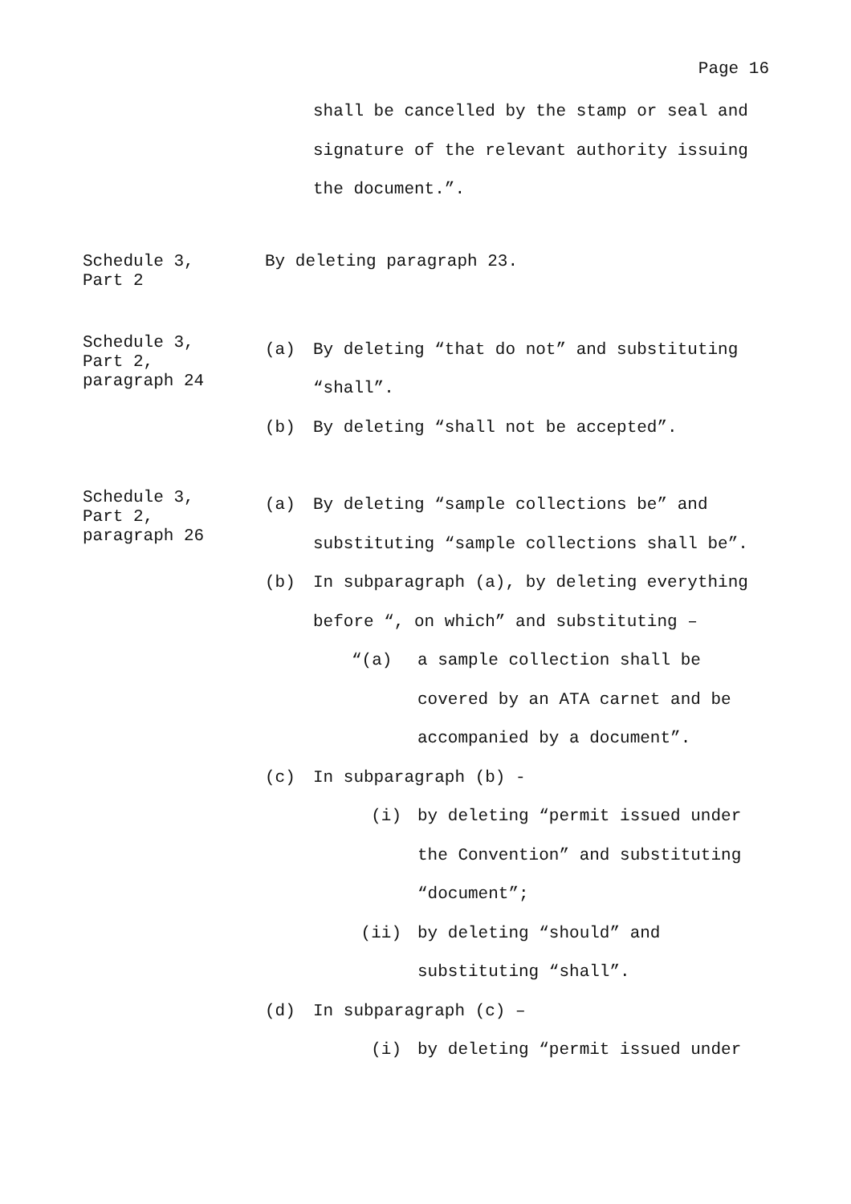Page 16
shall be cancelled by the stamp or seal and signature of the relevant authority issuing the document.”.
Schedule 3,
Part 2
By deleting paragraph 23.
Schedule 3,
Part 2,
paragraph 24
(a) By deleting “that do not” and substituting “shall”.
(b) By deleting “shall not be accepted”.
Schedule 3,
Part 2,
paragraph 26
(a) By deleting “sample collections be” and substituting “sample collections shall be”.
(b) In subparagraph (a), by deleting everything before “, on which” and substituting –
“(a) a sample collection shall be covered by an ATA carnet and be accompanied by a document”.
(c) In subparagraph (b) -
(i) by deleting “permit issued under the Convention” and substituting “document”;
(ii) by deleting “should” and substituting “shall”.
(d) In subparagraph (c) –
(i) by deleting “permit issued under